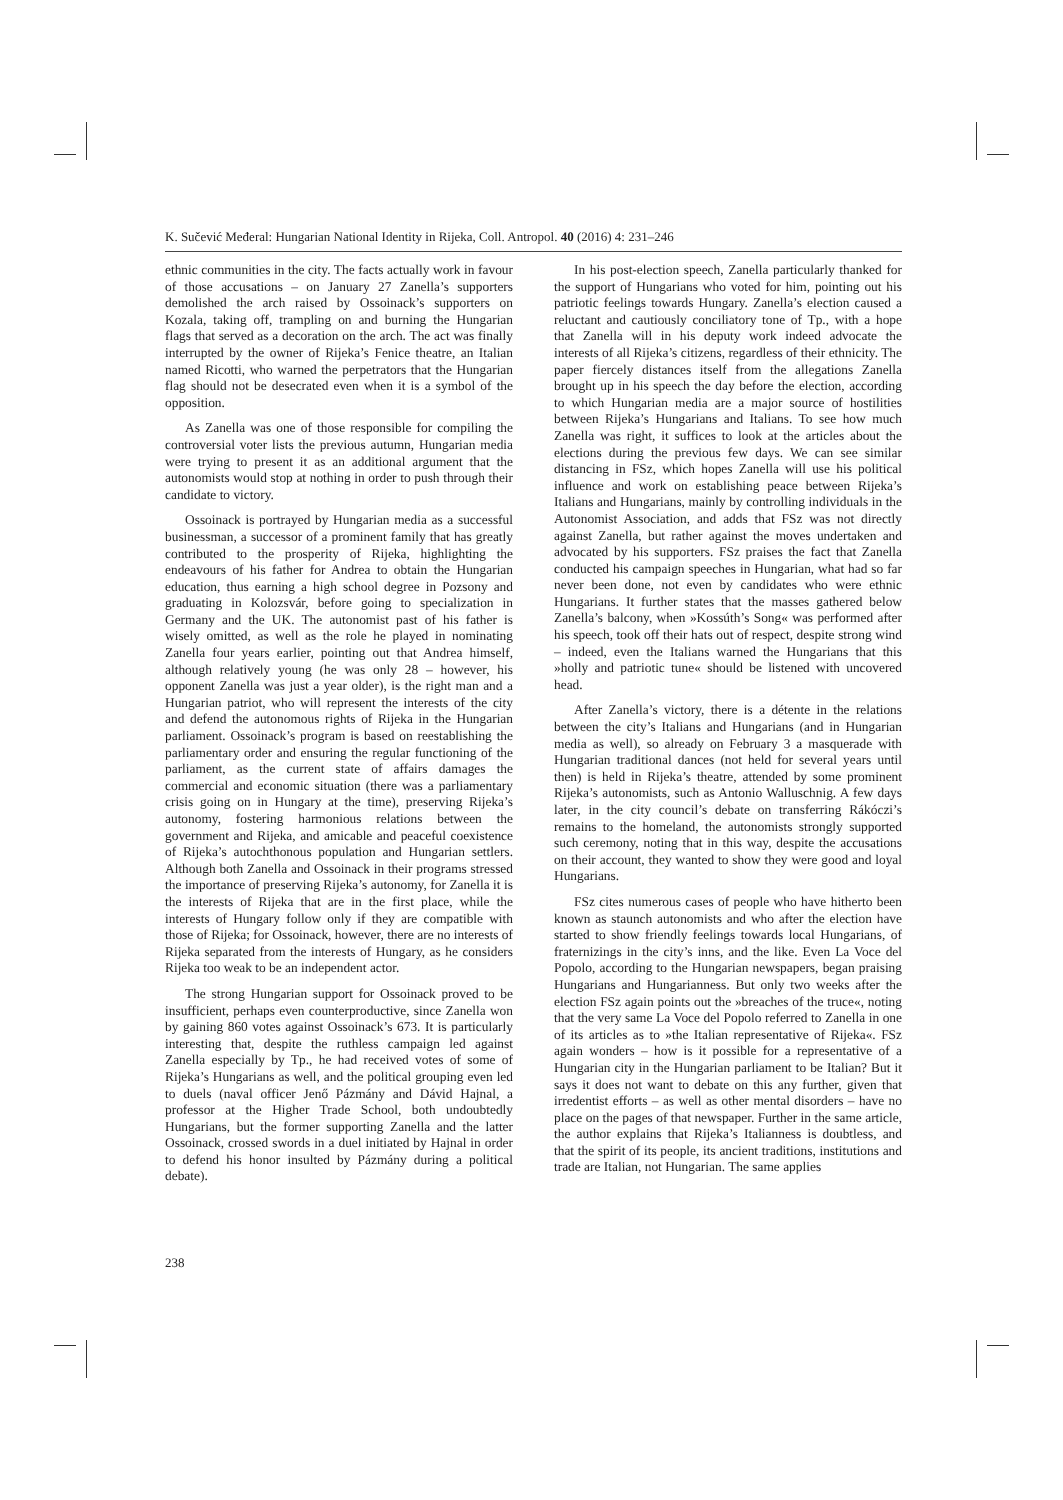K. Sučević Međeral: Hungarian National Identity in Rijeka, Coll. Antropol. 40 (2016) 4: 231–246
ethnic communities in the city. The facts actually work in favour of those accusations – on January 27 Zanella’s supporters demolished the arch raised by Ossoinack’s supporters on Kozala, taking off, trampling on and burning the Hungarian flags that served as a decoration on the arch. The act was finally interrupted by the owner of Rijeka’s Fenice theatre, an Italian named Ricotti, who warned the perpetrators that the Hungarian flag should not be desecrated even when it is a symbol of the opposition.
As Zanella was one of those responsible for compiling the controversial voter lists the previous autumn, Hungarian media were trying to present it as an additional argument that the autonomists would stop at nothing in order to push through their candidate to victory.
Ossoinack is portrayed by Hungarian media as a successful businessman, a successor of a prominent family that has greatly contributed to the prosperity of Rijeka, highlighting the endeavours of his father for Andrea to obtain the Hungarian education, thus earning a high school degree in Pozsony and graduating in Kolozsvár, before going to specialization in Germany and the UK. The autonomist past of his father is wisely omitted, as well as the role he played in nominating Zanella four years earlier, pointing out that Andrea himself, although relatively young (he was only 28 – however, his opponent Zanella was just a year older), is the right man and a Hungarian patriot, who will represent the interests of the city and defend the autonomous rights of Rijeka in the Hungarian parliament. Ossoinack’s program is based on reestablishing the parliamentary order and ensuring the regular functioning of the parliament, as the current state of affairs damages the commercial and economic situation (there was a parliamentary crisis going on in Hungary at the time), preserving Rijeka’s autonomy, fostering harmonious relations between the government and Rijeka, and amicable and peaceful coexistence of Rijeka’s autochthonous population and Hungarian settlers. Although both Zanella and Ossoinack in their programs stressed the importance of preserving Rijeka’s autonomy, for Zanella it is the interests of Rijeka that are in the first place, while the interests of Hungary follow only if they are compatible with those of Rijeka; for Ossoinack, however, there are no interests of Rijeka separated from the interests of Hungary, as he considers Rijeka too weak to be an independent actor.
The strong Hungarian support for Ossoinack proved to be insufficient, perhaps even counterproductive, since Zanella won by gaining 860 votes against Ossoinack’s 673. It is particularly interesting that, despite the ruthless campaign led against Zanella especially by Tp., he had received votes of some of Rijeka’s Hungarians as well, and the political grouping even led to duels (naval officer Jenő Pázmány and Dávid Hajnal, a professor at the Higher Trade School, both undoubtedly Hungarians, but the former supporting Zanella and the latter Ossoinack, crossed swords in a duel initiated by Hajnal in order to defend his honor insulted by Pázmány during a political debate).
In his post-election speech, Zanella particularly thanked for the support of Hungarians who voted for him, pointing out his patriotic feelings towards Hungary. Zanella’s election caused a reluctant and cautiously conciliatory tone of Tp., with a hope that Zanella will in his deputy work indeed advocate the interests of all Rijeka’s citizens, regardless of their ethnicity. The paper fiercely distances itself from the allegations Zanella brought up in his speech the day before the election, according to which Hungarian media are a major source of hostilities between Rijeka’s Hungarians and Italians. To see how much Zanella was right, it suffices to look at the articles about the elections during the previous few days. We can see similar distancing in FSz, which hopes Zanella will use his political influence and work on establishing peace between Rijeka’s Italians and Hungarians, mainly by controlling individuals in the Autonomist Association, and adds that FSz was not directly against Zanella, but rather against the moves undertaken and advocated by his supporters. FSz praises the fact that Zanella conducted his campaign speeches in Hungarian, what had so far never been done, not even by candidates who were ethnic Hungarians. It further states that the masses gathered below Zanella’s balcony, when »Kossúth’s Song« was performed after his speech, took off their hats out of respect, despite strong wind – indeed, even the Italians warned the Hungarians that this »holly and patriotic tune« should be listened with uncovered head.
After Zanella’s victory, there is a détente in the relations between the city’s Italians and Hungarians (and in Hungarian media as well), so already on February 3 a masquerade with Hungarian traditional dances (not held for several years until then) is held in Rijeka’s theatre, attended by some prominent Rijeka’s autonomists, such as Antonio Walluschnig. A few days later, in the city council’s debate on transferring Rákóczi’s remains to the homeland, the autonomists strongly supported such ceremony, noting that in this way, despite the accusations on their account, they wanted to show they were good and loyal Hungarians.
FSz cites numerous cases of people who have hitherto been known as staunch autonomists and who after the election have started to show friendly feelings towards local Hungarians, of fraternizings in the city’s inns, and the like. Even La Voce del Popolo, according to the Hungarian newspapers, began praising Hungarians and Hungarianness. But only two weeks after the election FSz again points out the »breaches of the truce«, noting that the very same La Voce del Popolo referred to Zanella in one of its articles as to »the Italian representative of Rijeka«. FSz again wonders – how is it possible for a representative of a Hungarian city in the Hungarian parliament to be Italian? But it says it does not want to debate on this any further, given that irredentist efforts – as well as other mental disorders – have no place on the pages of that newspaper. Further in the same article, the author explains that Rijeka’s Italianness is doubtless, and that the spirit of its people, its ancient traditions, institutions and trade are Italian, not Hungarian. The same applies
238